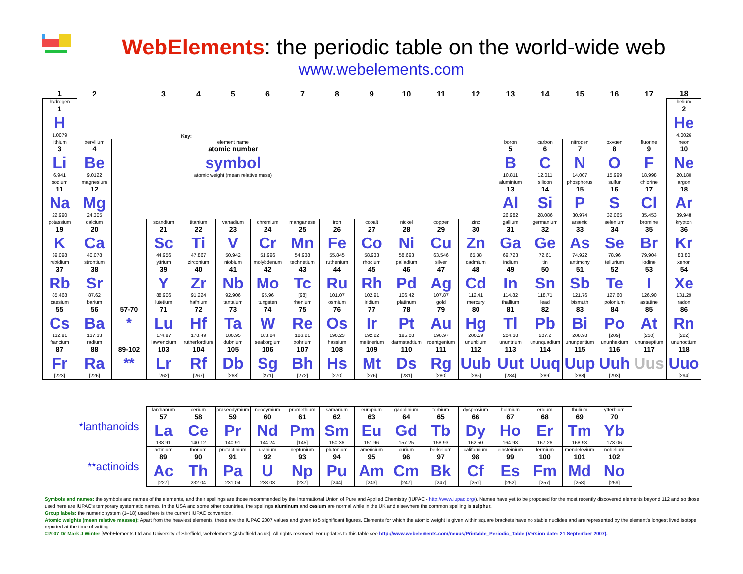WebElements: the periodic table on the world-wide web
www.webelements.com
| 1 | 2 | | 3 | 4 | 5 | 6 | 7 | 8 | 9 | 10 | 11 | 12 | 13 | 14 | 15 | 16 | 17 | 18 |
| --- | --- | --- | --- | --- | --- | --- | --- | --- | --- | --- | --- | --- | --- | --- | --- | --- | --- | --- |
| hydrogen 1 H 1.0079 | | | | Key: | | | | | | | | | | | | | | helium 2 He 4.0026 |
| lithium 3 Li 6.941 | beryllium 4 Be 9.0122 | | | element name atomic number symbol atomic weight (mean relative mass) | | | | | | | | | boron 5 B 10.811 | carbon 6 C 12.011 | nitrogen 7 N 14.007 | oxygen 8 O 15.999 | fluorine 9 F 18.998 | neon 10 Ne 20.180 |
| sodium 11 Na 22.990 | magnesium 12 Mg 24.305 | | | | | | | | | | | | aluminium 13 Al 26.982 | silicon 14 Si 28.086 | phosphorus 15 P 30.974 | sulfur 16 S 32.065 | chlorine 17 Cl 35.453 | argon 18 Ar 39.948 |
| potassium 19 K 39.098 | calcium 20 Ca 40.078 | | scandium 21 Sc 44.956 | titanium 22 Ti 47.867 | vanadium 23 V 50.942 | chromium 24 Cr 51.996 | manganese 25 Mn 54.938 | iron 26 Fe 55.845 | cobalt 27 Co 58.933 | nickel 28 Ni 58.693 | copper 29 Cu 63.546 | zinc 30 Zn 65.38 | gallium 31 Ga 69.723 | germanium 32 Ge 72.61 | arsenic 33 As 74.922 | selenium 34 Se 78.96 | bromine 35 Br 79.904 | krypton 36 Kr 83.80 |
| rubidium 37 Rb 85.468 | strontium 38 Sr 87.62 | | yttrium 39 Y 88.906 | zirconium 40 Zr 91.224 | niobium 41 Nb 92.906 | molybdenum 42 Mo 95.96 | technetium 43 Tc [98] | ruthenium 44 Ru 101.07 | rhodium 45 Rh 102.91 | palladium 46 Pd 106.42 | silver 47 Ag 107.87 | cadmium 48 Cd 112.41 | indium 49 In 114.82 | tin 50 Sn 118.71 | antimony 51 Sb 121.76 | tellurium 52 Te 127.60 | iodine 53 I 126.90 | xenon 54 Xe 131.29 |
| caesium 55 Cs 132.91 | barium 56 Ba 137.33 | 57-70 * | lutetium 71 Lu 174.97 | hafnium 72 Hf 178.49 | tantalum 73 Ta 180.95 | tungsten 74 W 183.84 | rhenium 75 Re 186.21 | osmium 76 Os 190.23 | iridium 77 Ir 192.22 | platinum 78 Pt 195.08 | gold 79 Au 196.97 | mercury 80 Hg 200.59 | thallium 81 Tl 204.38 | lead 82 Pb 207.2 | bismuth 83 Bi 208.98 | polonium 84 Po [209] | astatine 85 At [210] | radon 86 Rn [222] |
| francium 87 Fr [223] | radium 88 Ra [226] | 89-102 ** | lawrencium 103 Lr [262] | rutherfordium 104 Rf [267] | dubnium 105 Db [268] | seaborgium 106 Sg [271] | bohrium 107 Bh [272] | hassium 108 Hs [270] | meitnerium 109 Mt [276] | darmstadtium 110 Ds [281] | roentgenium 111 Rg [280] | ununbium 112 Uub [285] | ununtrium 113 Uut [284] | ununquadium 114 Uuq [289] | ununpentium 115 Uup [288] | ununhexium 116 Uuh [293] | ununseptium 117 Uus — | ununoctium 118 Uuo [294] |
| *lanthanoids | lanthanum 57 La 138.91 | cerium 58 Ce 140.12 | praseodymium 59 Pr 140.91 | neodymium 60 Nd 144.24 | promethium 61 Pm [145] | samarium 62 Sm 150.36 | europium 63 Eu 151.96 | gadolinium 64 Gd 157.25 | terbium 65 Tb 158.93 | dysprosium 66 Dy 162.50 | holmium 67 Ho 164.93 | erbium 68 Er 167.26 | thulium 69 Tm 168.93 | ytterbium 70 Yb 173.06 |
| **actinoids | actinium 89 Ac [227] | thorium 90 Th 232.04 | protactinium 91 Pa 231.04 | uranium 92 U 238.03 | neptunium 93 Np [237] | plutonium 94 Pu [244] | americium 95 Am [243] | curium 96 Cm [247] | berkelium 97 Bk [247] | californium 98 Cf [251] | einsteinium 99 Es [252] | fermium 100 Fm [257] | mendelevium 101 Md [258] | nobelium 102 No [259] |
Symbols and names: the symbols and names of the elements, and their spellings are those recommended by the International Union of Pure and Applied Chemistry (IUPAC - http://www.iupac.org/). Names have yet to be proposed for the most recently discovered elements beyond 112 and so those used here are IUPAC's temporary systematic names. In the USA and some other countries, the spellings aluminum and cesium are normal while in the UK and elsewhere the common spelling is sulphur.
Group labels: the numeric system (1–18) used here is the current IUPAC convention.
Atomic weights (mean relative masses): Apart from the heaviest elements, these are the IUPAC 2007 values and given to 5 significant figures. Elements for which the atomic weight is given within square brackets have no stable nuclides and are represented by the element's longest lived isotope reported at the time of writing.
©2007 Dr Mark J Winter [WebElements Ltd and University of Sheffield, webelements@sheffield.ac.uk]. All rights reserved. For updates to this table see http://www.webelements.com/nexus/Printable_Periodic_Table (Version date: 21 September 2007).